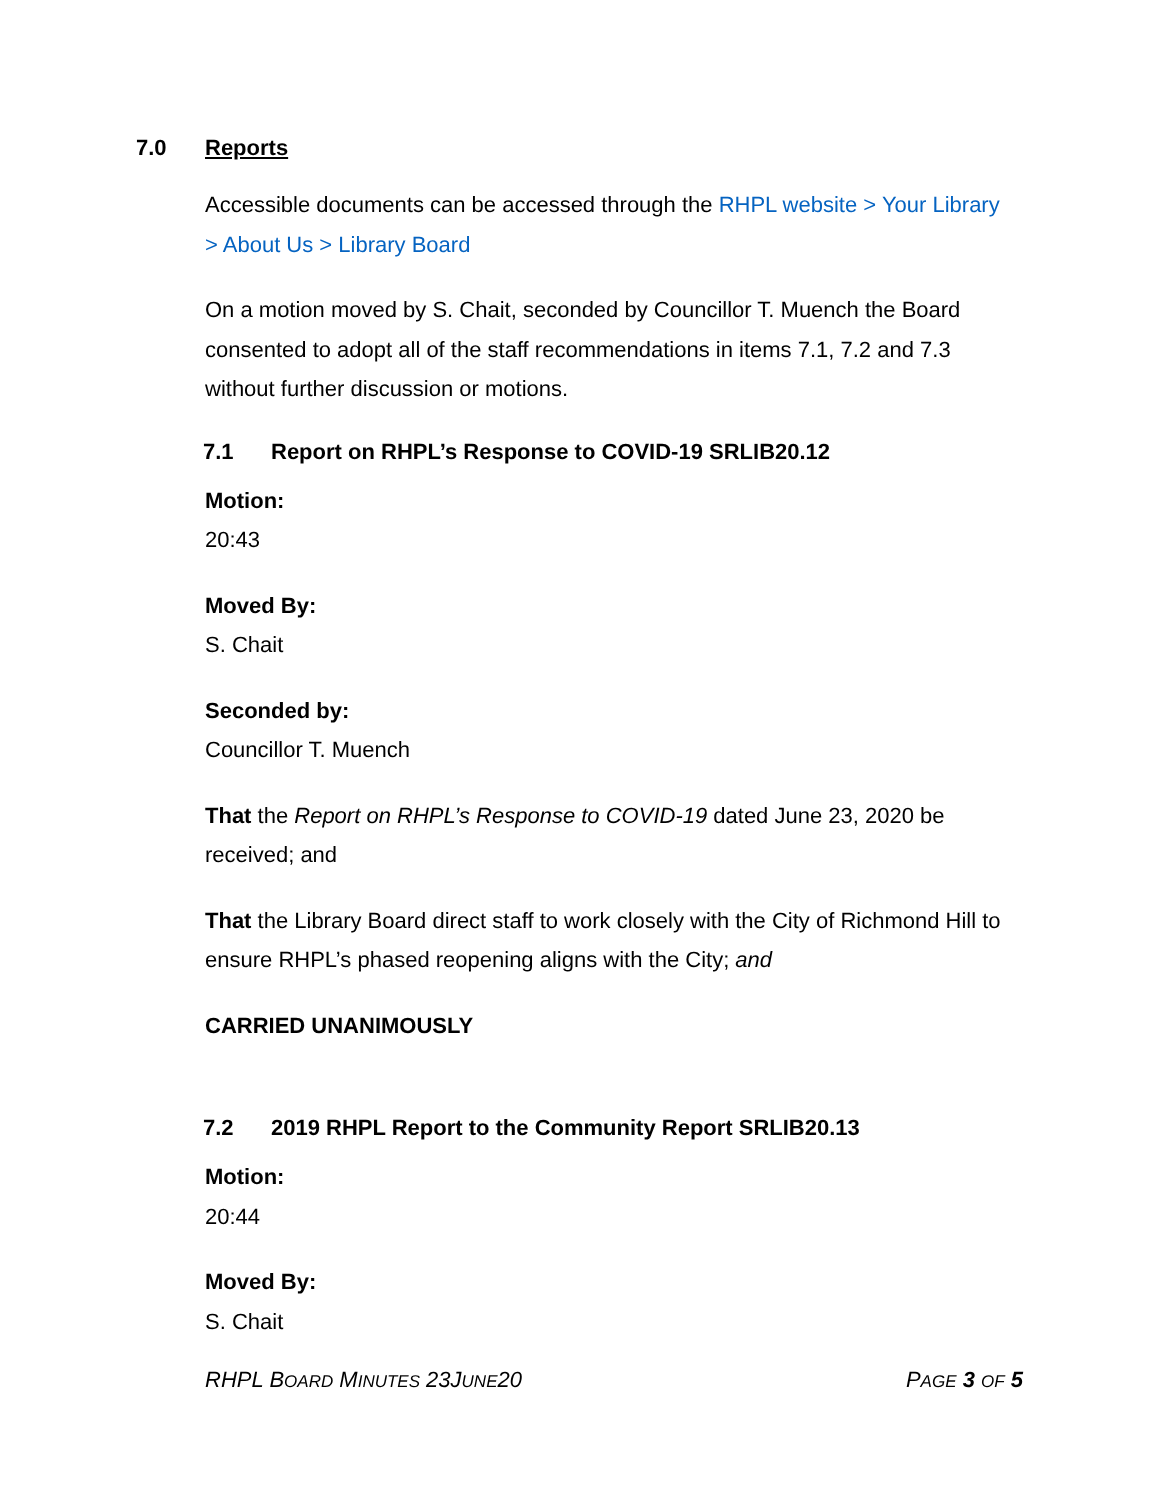7.0 Reports
Accessible documents can be accessed through the RHPL website > Your Library > About Us > Library Board
On a motion moved by S. Chait, seconded by Councillor T. Muench the Board consented to adopt all of the staff recommendations in items 7.1, 7.2 and 7.3 without further discussion or motions.
7.1 Report on RHPL’s Response to COVID-19 SRLIB20.12
Motion:
20:43
Moved By:
S. Chait
Seconded by:
Councillor T. Muench
That the Report on RHPL’s Response to COVID-19 dated June 23, 2020 be received; and
That the Library Board direct staff to work closely with the City of Richmond Hill to ensure RHPL’s phased reopening aligns with the City; and
CARRIED UNANIMOUSLY
7.2 2019 RHPL Report to the Community Report SRLIB20.13
Motion:
20:44
Moved By:
S. Chait
RHPL BOARD MINUTES 23JUNE20 PAGE 3 OF 5